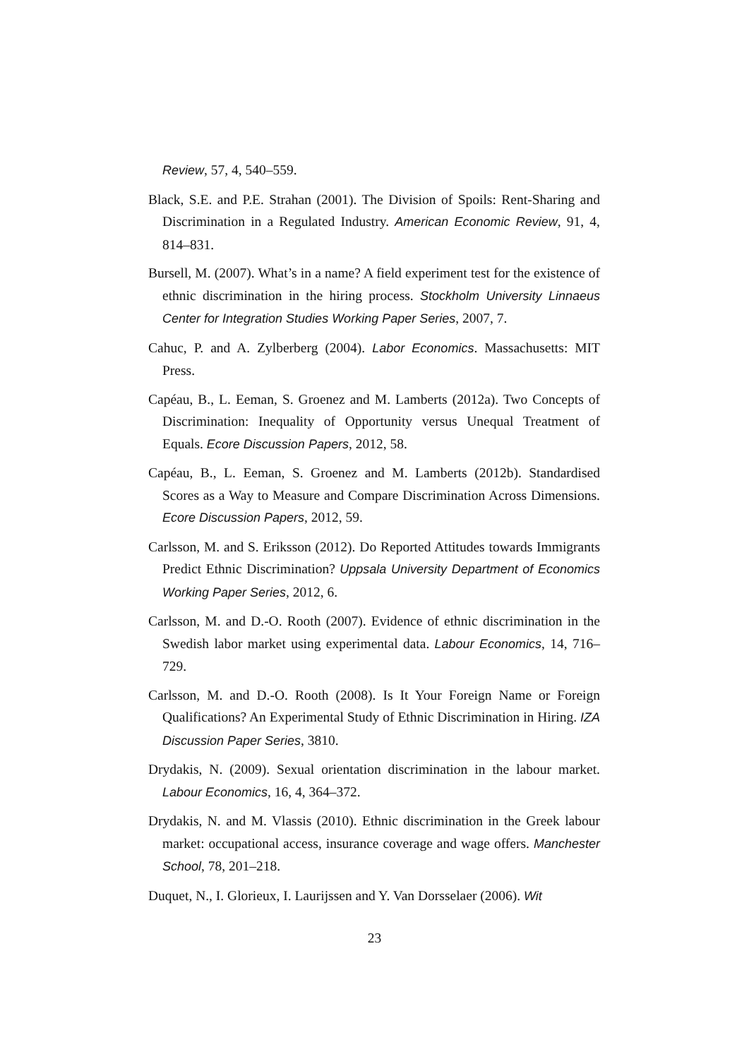Review, 57, 4, 540–559.
Black, S.E. and P.E. Strahan (2001). The Division of Spoils: Rent-Sharing and Discrimination in a Regulated Industry. American Economic Review, 91, 4, 814–831.
Bursell, M. (2007). What’s in a name? A field experiment test for the existence of ethnic discrimination in the hiring process. Stockholm University Linnaeus Center for Integration Studies Working Paper Series, 2007, 7.
Cahuc, P. and A. Zylberberg (2004). Labor Economics. Massachusetts: MIT Press.
Capéau, B., L. Eeman, S. Groenez and M. Lamberts (2012a). Two Concepts of Discrimination: Inequality of Opportunity versus Unequal Treatment of Equals. Ecore Discussion Papers, 2012, 58.
Capéau, B., L. Eeman, S. Groenez and M. Lamberts (2012b). Standardised Scores as a Way to Measure and Compare Discrimination Across Dimensions. Ecore Discussion Papers, 2012, 59.
Carlsson, M. and S. Eriksson (2012). Do Reported Attitudes towards Immigrants Predict Ethnic Discrimination? Uppsala University Department of Economics Working Paper Series, 2012, 6.
Carlsson, M. and D.-O. Rooth (2007). Evidence of ethnic discrimination in the Swedish labor market using experimental data. Labour Economics, 14, 716–729.
Carlsson, M. and D.-O. Rooth (2008). Is It Your Foreign Name or Foreign Qualifications? An Experimental Study of Ethnic Discrimination in Hiring. IZA Discussion Paper Series, 3810.
Drydakis, N. (2009). Sexual orientation discrimination in the labour market. Labour Economics, 16, 4, 364–372.
Drydakis, N. and M. Vlassis (2010). Ethnic discrimination in the Greek labour market: occupational access, insurance coverage and wage offers. Manchester School, 78, 201–218.
Duquet, N., I. Glorieux, I. Laurijssen and Y. Van Dorsselaer (2006). Wit
23